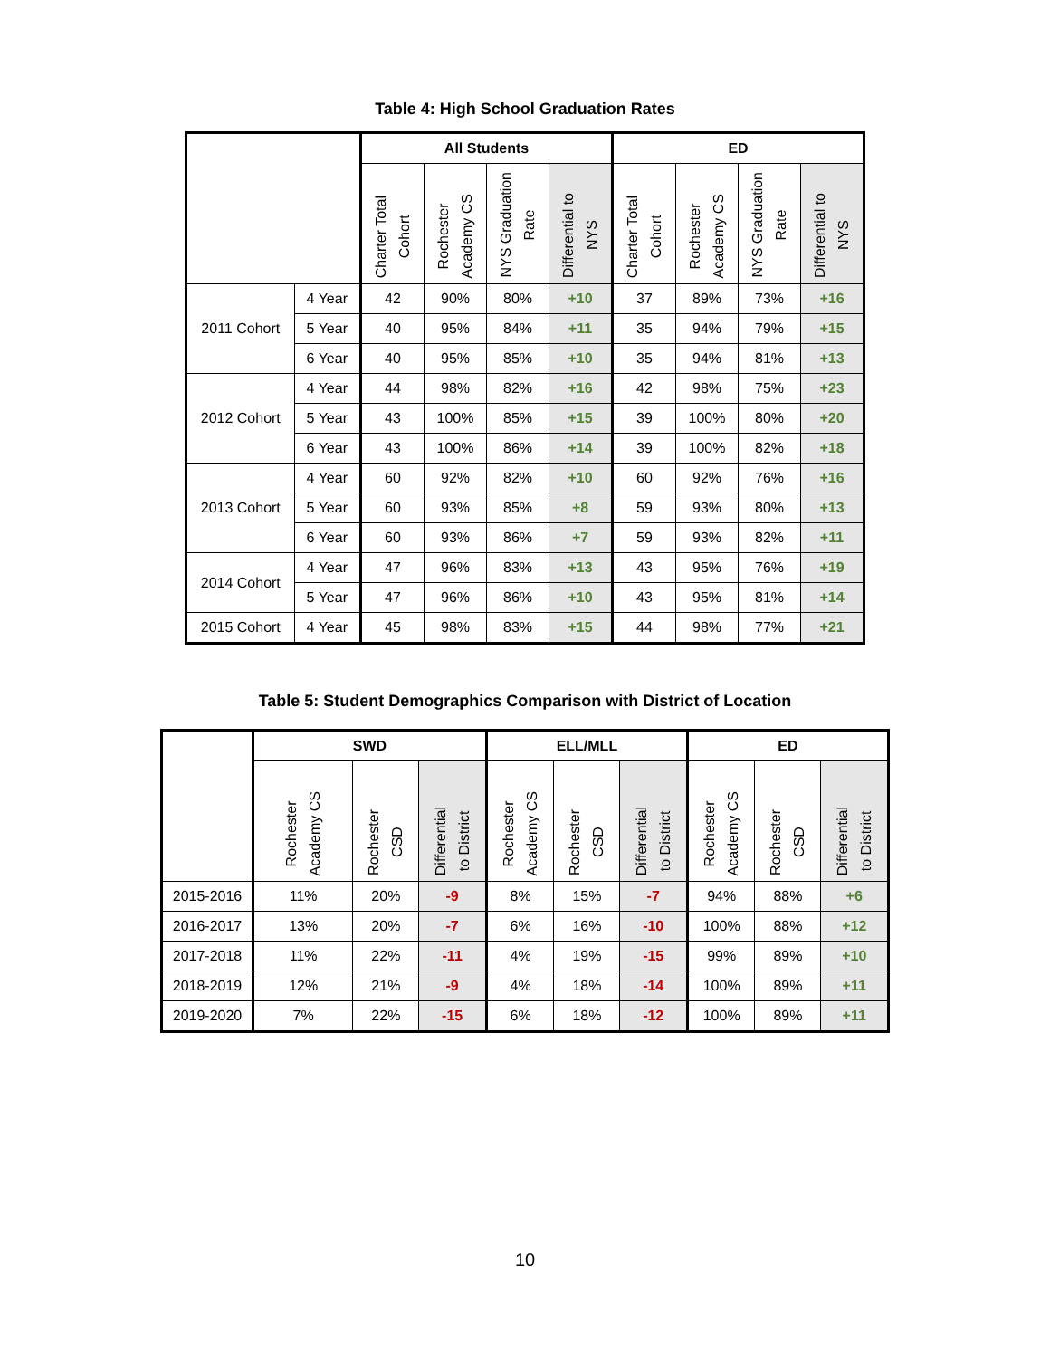Table 4: High School Graduation Rates
| | | All Students | | | | ED | | | |
| --- | --- | --- | --- | --- | --- | --- | --- | --- | --- |
| | | Charter Total Cohort | Rochester Academy CS | NYS Graduation Rate | Differential to NYS | Charter Total Cohort | Rochester Academy CS | NYS Graduation Rate | Differential to NYS |
| 2011 Cohort | 4 Year | 42 | 90% | 80% | +10 | 37 | 89% | 73% | +16 |
| | 5 Year | 40 | 95% | 84% | +11 | 35 | 94% | 79% | +15 |
| | 6 Year | 40 | 95% | 85% | +10 | 35 | 94% | 81% | +13 |
| 2012 Cohort | 4 Year | 44 | 98% | 82% | +16 | 42 | 98% | 75% | +23 |
| | 5 Year | 43 | 100% | 85% | +15 | 39 | 100% | 80% | +20 |
| | 6 Year | 43 | 100% | 86% | +14 | 39 | 100% | 82% | +18 |
| 2013 Cohort | 4 Year | 60 | 92% | 82% | +10 | 60 | 92% | 76% | +16 |
| | 5 Year | 60 | 93% | 85% | +8 | 59 | 93% | 80% | +13 |
| | 6 Year | 60 | 93% | 86% | +7 | 59 | 93% | 82% | +11 |
| 2014 Cohort | 4 Year | 47 | 96% | 83% | +13 | 43 | 95% | 76% | +19 |
| | 5 Year | 47 | 96% | 86% | +10 | 43 | 95% | 81% | +14 |
| 2015 Cohort | 4 Year | 45 | 98% | 83% | +15 | 44 | 98% | 77% | +21 |
Table 5: Student Demographics Comparison with District of Location
| | SWD | | | ELL/MLL | | | ED | | |
| --- | --- | --- | --- | --- | --- | --- | --- | --- | --- |
| | Rochester Academy CS | Rochester CSD | Differential to District | Rochester Academy CS | Rochester CSD | Differential to District | Rochester Academy CS | Rochester CSD | Differential to District |
| 2015-2016 | 11% | 20% | -9 | 8% | 15% | -7 | 94% | 88% | +6 |
| 2016-2017 | 13% | 20% | -7 | 6% | 16% | -10 | 100% | 88% | +12 |
| 2017-2018 | 11% | 22% | -11 | 4% | 19% | -15 | 99% | 89% | +10 |
| 2018-2019 | 12% | 21% | -9 | 4% | 18% | -14 | 100% | 89% | +11 |
| 2019-2020 | 7% | 22% | -15 | 6% | 18% | -12 | 100% | 89% | +11 |
10